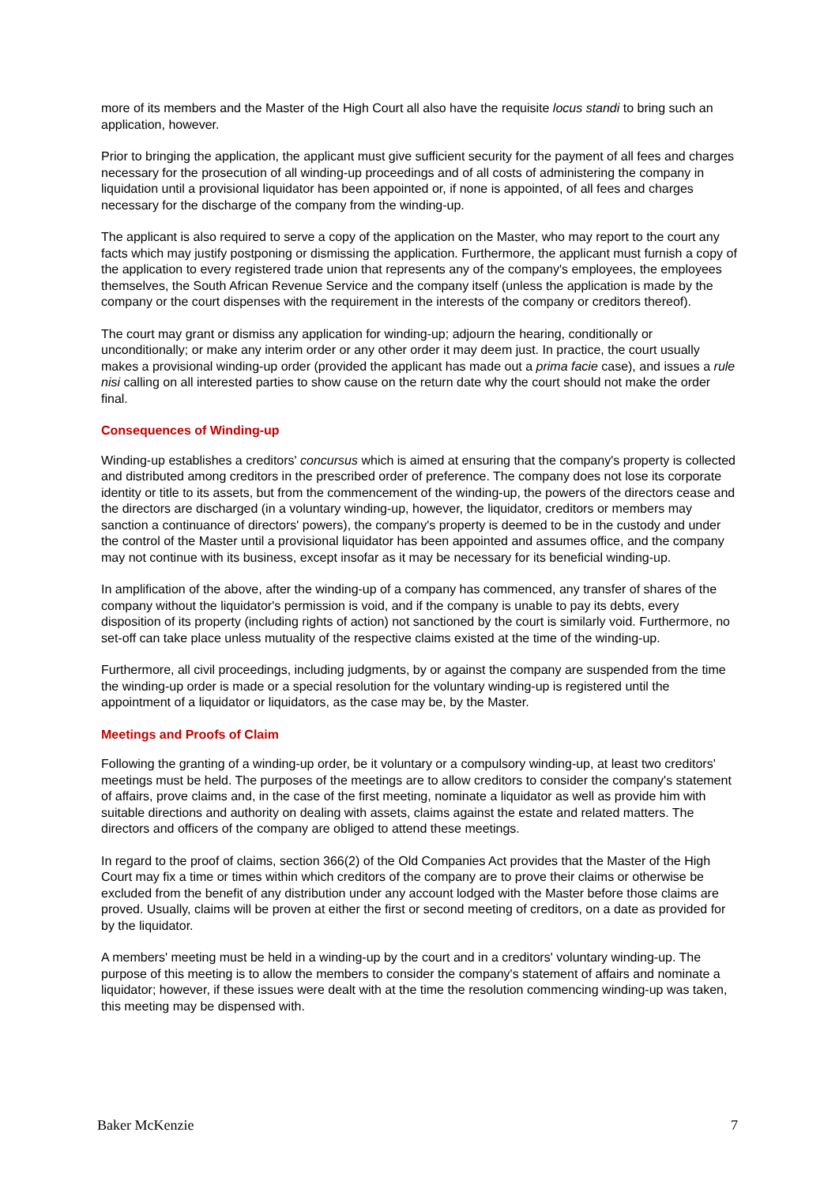more of its members and the Master of the High Court all also have the requisite locus standi to bring such an application, however.
Prior to bringing the application, the applicant must give sufficient security for the payment of all fees and charges necessary for the prosecution of all winding-up proceedings and of all costs of administering the company in liquidation until a provisional liquidator has been appointed or, if none is appointed, of all fees and charges necessary for the discharge of the company from the winding-up.
The applicant is also required to serve a copy of the application on the Master, who may report to the court any facts which may justify postponing or dismissing the application. Furthermore, the applicant must furnish a copy of the application to every registered trade union that represents any of the company's employees, the employees themselves, the South African Revenue Service and the company itself (unless the application is made by the company or the court dispenses with the requirement in the interests of the company or creditors thereof).
The court may grant or dismiss any application for winding-up; adjourn the hearing, conditionally or unconditionally; or make any interim order or any other order it may deem just. In practice, the court usually makes a provisional winding-up order (provided the applicant has made out a prima facie case), and issues a rule nisi calling on all interested parties to show cause on the return date why the court should not make the order final.
Consequences of Winding-up
Winding-up establishes a creditors' concursus which is aimed at ensuring that the company's property is collected and distributed among creditors in the prescribed order of preference. The company does not lose its corporate identity or title to its assets, but from the commencement of the winding-up, the powers of the directors cease and the directors are discharged (in a voluntary winding-up, however, the liquidator, creditors or members may sanction a continuance of directors' powers), the company's property is deemed to be in the custody and under the control of the Master until a provisional liquidator has been appointed and assumes office, and the company may not continue with its business, except insofar as it may be necessary for its beneficial winding-up.
In amplification of the above, after the winding-up of a company has commenced, any transfer of shares of the company without the liquidator's permission is void, and if the company is unable to pay its debts, every disposition of its property (including rights of action) not sanctioned by the court is similarly void. Furthermore, no set-off can take place unless mutuality of the respective claims existed at the time of the winding-up.
Furthermore, all civil proceedings, including judgments, by or against the company are suspended from the time the winding-up order is made or a special resolution for the voluntary winding-up is registered until the appointment of a liquidator or liquidators, as the case may be, by the Master.
Meetings and Proofs of Claim
Following the granting of a winding-up order, be it voluntary or a compulsory winding-up, at least two creditors' meetings must be held. The purposes of the meetings are to allow creditors to consider the company's statement of affairs, prove claims and, in the case of the first meeting, nominate a liquidator as well as provide him with suitable directions and authority on dealing with assets, claims against the estate and related matters. The directors and officers of the company are obliged to attend these meetings.
In regard to the proof of claims, section 366(2) of the Old Companies Act provides that the Master of the High Court may fix a time or times within which creditors of the company are to prove their claims or otherwise be excluded from the benefit of any distribution under any account lodged with the Master before those claims are proved. Usually, claims will be proven at either the first or second meeting of creditors, on a date as provided for by the liquidator.
A members' meeting must be held in a winding-up by the court and in a creditors' voluntary winding-up. The purpose of this meeting is to allow the members to consider the company's statement of affairs and nominate a liquidator; however, if these issues were dealt with at the time the resolution commencing winding-up was taken, this meeting may be dispensed with.
Baker McKenzie 7